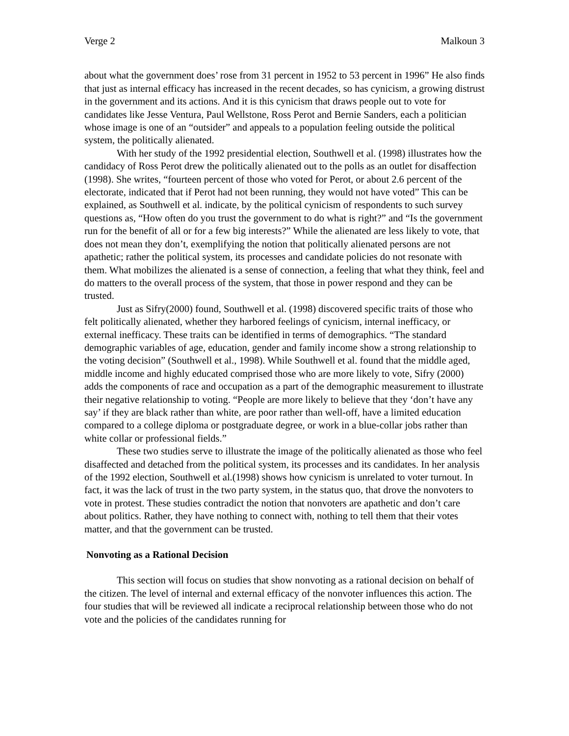Verge 2 Malkoun 3
about what the government does’ rose from 31 percent in 1952 to 53 percent in 1996” He also finds that just as internal efficacy has increased in the recent decades, so has cynicism, a growing distrust in the government and its actions. And it is this cynicism that draws people out to vote for candidates like Jesse Ventura, Paul Wellstone, Ross Perot and Bernie Sanders, each a politician whose image is one of an “outsider” and appeals to a population feeling outside the political system, the politically alienated.
With her study of the 1992 presidential election, Southwell et al. (1998) illustrates how the candidacy of Ross Perot drew the politically alienated out to the polls as an outlet for disaffection (1998). She writes, “fourteen percent of those who voted for Perot, or about 2.6 percent of the electorate, indicated that if Perot had not been running, they would not have voted” This can be explained, as Southwell et al. indicate, by the political cynicism of respondents to such survey questions as, “How often do you trust the government to do what is right?” and “Is the government run for the benefit of all or for a few big interests?” While the alienated are less likely to vote, that does not mean they don’t, exemplifying the notion that politically alienated persons are not apathetic; rather the political system, its processes and candidate policies do not resonate with them. What mobilizes the alienated is a sense of connection, a feeling that what they think, feel and do matters to the overall process of the system, that those in power respond and they can be trusted.
Just as Sifry(2000) found, Southwell et al. (1998) discovered specific traits of those who felt politically alienated, whether they harbored feelings of cynicism, internal inefficacy, or external inefficacy. These traits can be identified in terms of demographics. “The standard demographic variables of age, education, gender and family income show a strong relationship to the voting decision” (Southwell et al., 1998). While Southwell et al. found that the middle aged, middle income and highly educated comprised those who are more likely to vote, Sifry (2000) adds the components of race and occupation as a part of the demographic measurement to illustrate their negative relationship to voting. “People are more likely to believe that they ‘don’t have any say’ if they are black rather than white, are poor rather than well-off, have a limited education compared to a college diploma or postgraduate degree, or work in a blue-collar jobs rather than white collar or professional fields.”
These two studies serve to illustrate the image of the politically alienated as those who feel disaffected and detached from the political system, its processes and its candidates. In her analysis of the 1992 election, Southwell et al.(1998) shows how cynicism is unrelated to voter turnout. In fact, it was the lack of trust in the two party system, in the status quo, that drove the nonvoters to vote in protest. These studies contradict the notion that nonvoters are apathetic and don’t care about politics. Rather, they have nothing to connect with, nothing to tell them that their votes matter, and that the government can be trusted.
Nonvoting as a Rational Decision
This section will focus on studies that show nonvoting as a rational decision on behalf of the citizen. The level of internal and external efficacy of the nonvoter influences this action. The four studies that will be reviewed all indicate a reciprocal relationship between those who do not vote and the policies of the candidates running for